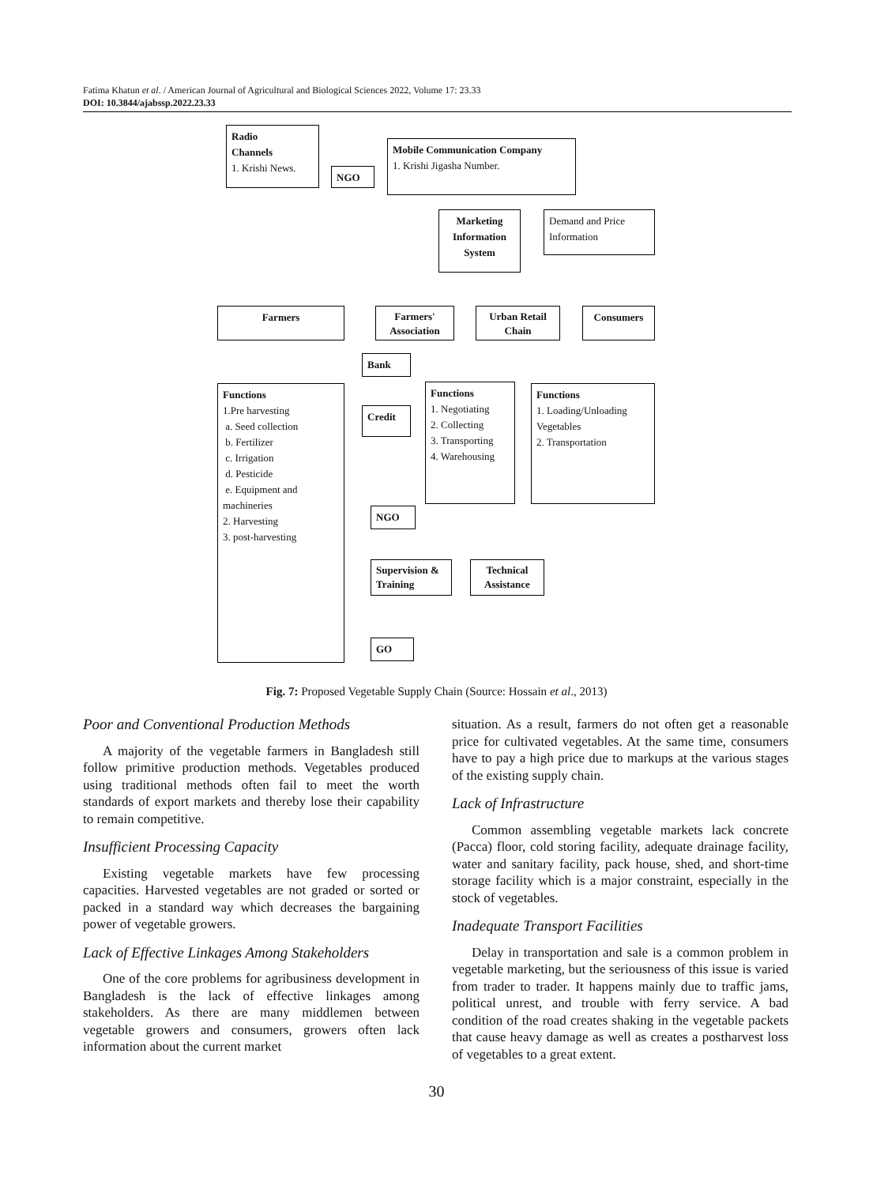Fatima Khatun et al. / American Journal of Agricultural and Biological Sciences 2022, Volume 17: 23.33
DOI: 10.3844/ajabssp.2022.23.33
Radio
Channels
1. Krishi News.
NGO
Mobile Communication Company
1. Krishi Jigasha Number.
Marketing Information System
Demand and Price Information
Farmers
Farmers' Association
Urban Retail Chain
Consumers
Bank
Functions
1.Pre harvesting
a. Seed collection
b. Fertilizer
c. Irrigation
d. Pesticide
e. Equipment and machineries
2. Harvesting
3. post-harvesting
Credit
Functions
1. Negotiating
2. Collecting
3. Transporting
4. Warehousing
Functions
1. Loading/Unloading Vegetables
2. Transportation
NGO
Supervision & Training
Technical Assistance
GO
Fig. 7: Proposed Vegetable Supply Chain (Source: Hossain et al., 2013)
Poor and Conventional Production Methods
A majority of the vegetable farmers in Bangladesh still follow primitive production methods. Vegetables produced using traditional methods often fail to meet the worth standards of export markets and thereby lose their capability to remain competitive.
Insufficient Processing Capacity
Existing vegetable markets have few processing capacities. Harvested vegetables are not graded or sorted or packed in a standard way which decreases the bargaining power of vegetable growers.
Lack of Effective Linkages Among Stakeholders
One of the core problems for agribusiness development in Bangladesh is the lack of effective linkages among stakeholders. As there are many middlemen between vegetable growers and consumers, growers often lack information about the current market
situation. As a result, farmers do not often get a reasonable price for cultivated vegetables. At the same time, consumers have to pay a high price due to markups at the various stages of the existing supply chain.
Lack of Infrastructure
Common assembling vegetable markets lack concrete (Pacca) floor, cold storing facility, adequate drainage facility, water and sanitary facility, pack house, shed, and short-time storage facility which is a major constraint, especially in the stock of vegetables.
Inadequate Transport Facilities
Delay in transportation and sale is a common problem in vegetable marketing, but the seriousness of this issue is varied from trader to trader. It happens mainly due to traffic jams, political unrest, and trouble with ferry service. A bad condition of the road creates shaking in the vegetable packets that cause heavy damage as well as creates a postharvest loss of vegetables to a great extent.
30